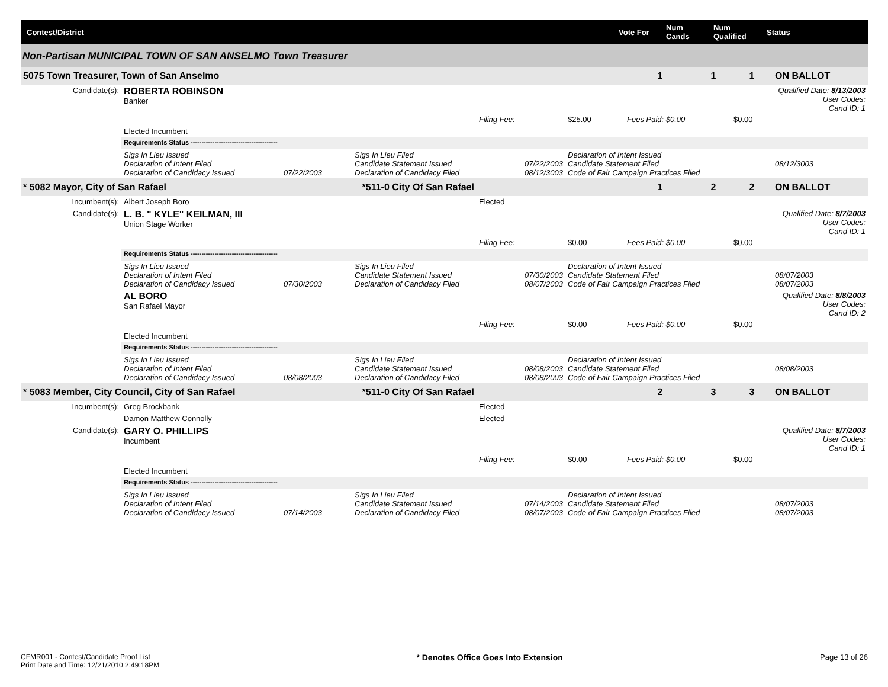Contest/District
Vote For
Num Cands
Num Qualified
Status
Non-Partisan MUNICIPAL TOWN OF SAN ANSELMO Town Treasurer
| 5075 Town Treasurer, Town of San Anselmo | | | | | | 1 | 1 | 1 | ON BALLOT |
| Candidate(s): | ROBERTA ROBINSON Banker | | | | | | | | Qualified Date: 8/13/2003 User Codes: Cand ID: 1 |
| | | | | Filing Fee: | $25.00 | Fees Paid: $0.00 | | $0.00 | |
| | Elected Incumbent | | | | | | | | |
| | Requirements Status ---------------------------------------- | | | | | | | | |
| | Sigs In Lieu Issued Declaration of Intent Filed Declaration of Candidacy Issued | 07/22/2003 | Sigs In Lieu Filed Candidate Statement Issued Declaration of Candidacy Filed | 07/22/2003 08/12/3003 | Declaration of Intent Issued Candidate Statement Filed Code of Fair Campaign Practices Filed | | | | 08/12/3003 |
| * 5082 Mayor, City of San Rafael | | *511-0 City Of San Rafael | | | | 1 | 2 | 2 | ON BALLOT |
| Incumbent(s): | Albert Joseph Boro | | | Elected | | | | | |
| Candidate(s): | L. B. " KYLE" KEILMAN, III Union Stage Worker | | | | | | | | Qualified Date: 8/7/2003 User Codes: Cand ID: 1 |
| | | | | Filing Fee: | $0.00 | Fees Paid: $0.00 | | $0.00 | |
| | Requirements Status ---------------------------------------- | | | | | | | | |
| | Sigs In Lieu Issued Declaration of Intent Filed Declaration of Candidacy Issued | 07/30/2003 | Sigs In Lieu Filed Candidate Statement Issued Declaration of Candidacy Filed | 07/30/2003 08/07/2003 | Declaration of Intent Issued Candidate Statement Filed Code of Fair Campaign Practices Filed | | | | 08/07/2003 08/07/2003 |
| | AL BORO San Rafael Mayor | | | | | | | | Qualified Date: 8/8/2003 User Codes: Cand ID: 2 |
| | | | | Filing Fee: | $0.00 | Fees Paid: $0.00 | | $0.00 | |
| | Elected Incumbent | | | | | | | | |
| | Requirements Status ---------------------------------------- | | | | | | | | |
| | Sigs In Lieu Issued Declaration of Intent Filed Declaration of Candidacy Issued | 08/08/2003 | Sigs In Lieu Filed Candidate Statement Issued Declaration of Candidacy Filed | 08/08/2003 08/08/2003 | Declaration of Intent Issued Candidate Statement Filed Code of Fair Campaign Practices Filed | | | | 08/08/2003 |
| * 5083 Member, City Council, City of San Rafael | | *511-0 City Of San Rafael | | | | 2 | 3 | 3 | ON BALLOT |
| Incumbent(s): | Greg Brockbank | | | Elected | | | | | |
| | Damon Matthew Connolly | | | Elected | | | | | |
| Candidate(s): | GARY O. PHILLIPS Incumbent | | | | | | | | Qualified Date: 8/7/2003 User Codes: Cand ID: 1 |
| | | | | Filing Fee: | $0.00 | Fees Paid: $0.00 | | $0.00 | |
| | Elected Incumbent | | | | | | | | |
| | Requirements Status ---------------------------------------- | | | | | | | | |
| | Sigs In Lieu Issued Declaration of Intent Filed Declaration of Candidacy Issued | 07/14/2003 | Sigs In Lieu Filed Candidate Statement Issued Declaration of Candidacy Filed | 07/14/2003 08/07/2003 | Declaration of Intent Issued Candidate Statement Filed Code of Fair Campaign Practices Filed | | | | 08/07/2003 08/07/2003 |
CFMR001 - Contest/Candidate Proof List
Print Date and Time: 12/21/2010 2:49:18PM
* Denotes Office Goes Into Extension
Page 13 of 26